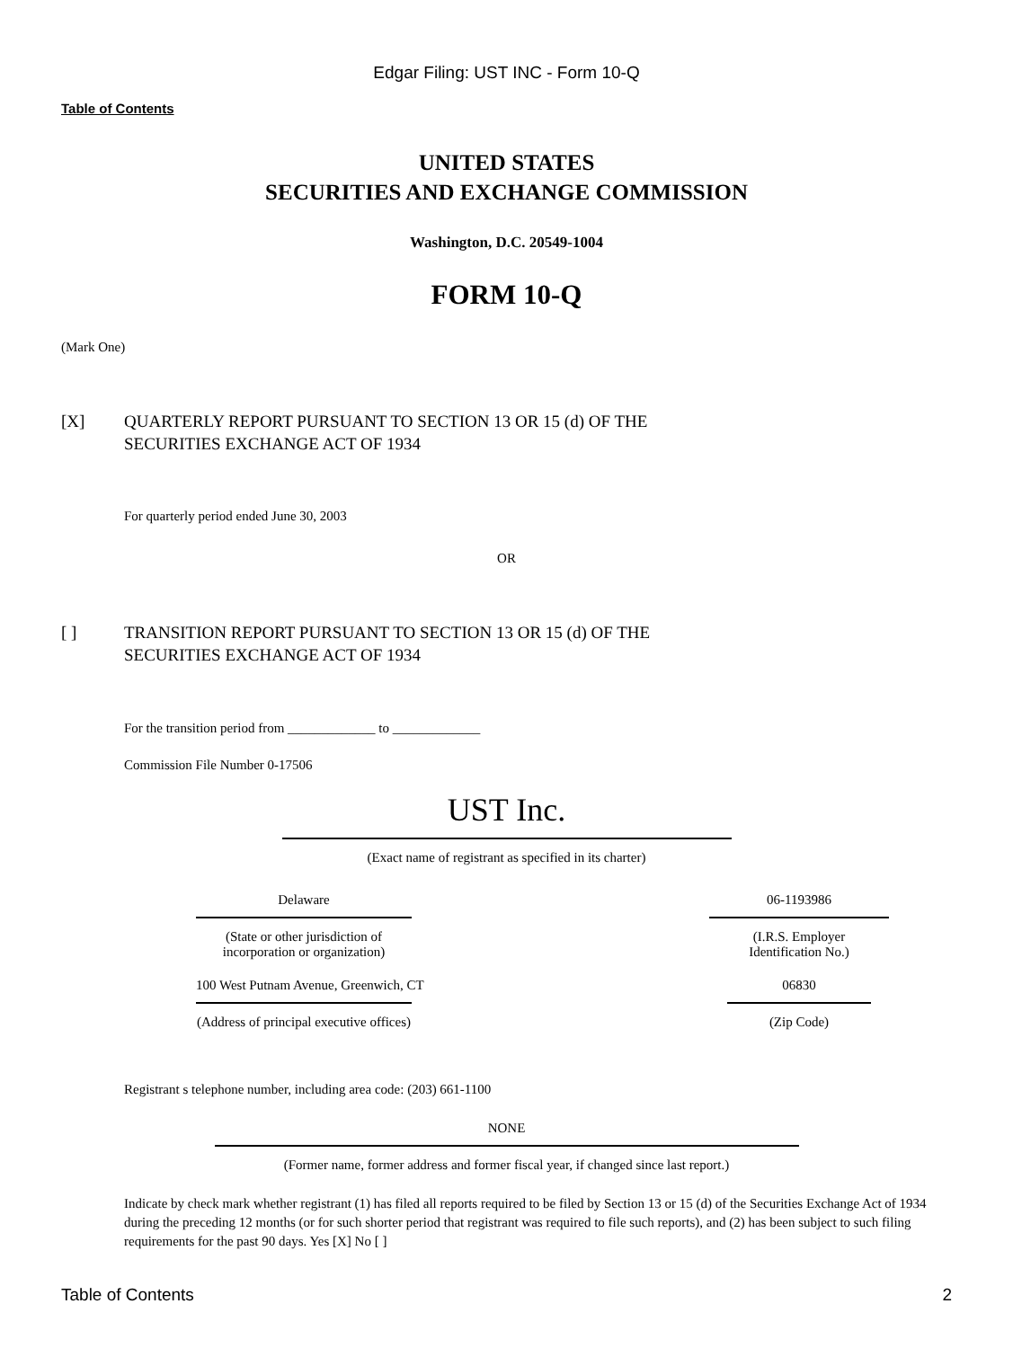Edgar Filing: UST INC - Form 10-Q
Table of Contents
UNITED STATES
SECURITIES AND EXCHANGE COMMISSION
Washington, D.C. 20549-1004
FORM 10-Q
(Mark One)
[X] QUARTERLY REPORT PURSUANT TO SECTION 13 OR 15 (d) OF THE
SECURITIES EXCHANGE ACT OF 1934
For quarterly period ended June 30, 2003
OR
[ ] TRANSITION REPORT PURSUANT TO SECTION 13 OR 15 (d) OF THE
SECURITIES EXCHANGE ACT OF 1934
For the transition period from _____________ to _____________
Commission File Number 0-17506
UST Inc.
(Exact name of registrant as specified in its charter)
Delaware
(State or other jurisdiction of
incorporation or organization)
06-1193986
(I.R.S. Employer
Identification No.)
100 West Putnam Avenue, Greenwich, CT
(Address of principal executive offices)
06830
(Zip Code)
Registrant s telephone number, including area code: (203) 661-1100
NONE
(Former name, former address and former fiscal year, if changed since last report.)
Indicate by check mark whether registrant (1) has filed all reports required to be filed by Section 13 or 15 (d) of the Securities Exchange Act of 1934 during the preceding 12 months (or for such shorter period that registrant was required to file such reports), and (2) has been subject to such filing requirements for the past 90 days. Yes [X] No [ ]
Table of Contents 2